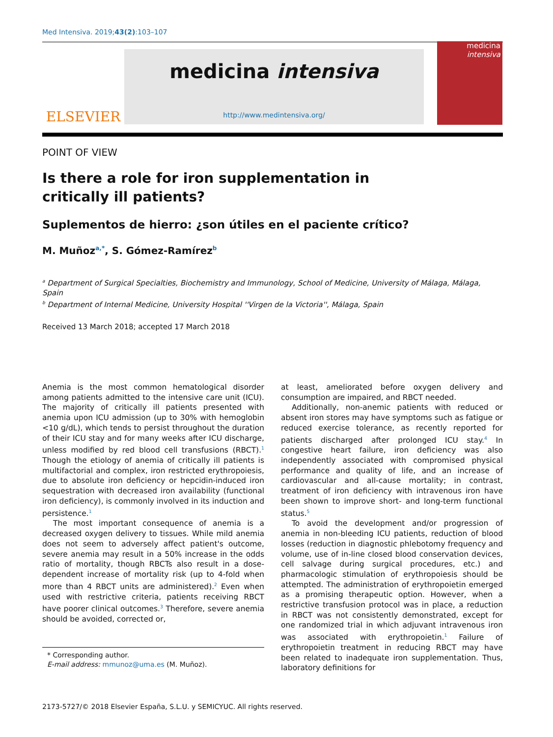Med Intensiva. 2019;43(2):103–107
ELSEVIER
medicina intensiva
http://www.medintensiva.org/
medicina
intensiva
POINT OF VIEW
Is there a role for iron supplementation in critically ill patients?
Suplementos de hierro: ¿son útiles en el paciente crítico?
M. Muñoz<sup>a,*</sup>, S. Gómez-Ramírez<sup>b</sup>
<sup>a</sup> Department of Surgical Specialties, Biochemistry and Immunology, School of Medicine, University of Málaga, Málaga, Spain
<sup>b</sup> Department of Internal Medicine, University Hospital ''Virgen de la Victoria'', Málaga, Spain
Received 13 March 2018; accepted 17 March 2018
Anemia is the most common hematological disorder among patients admitted to the intensive care unit (ICU). The majority of critically ill patients presented with anemia upon ICU admission (up to 30% with hemoglobin <10 g/dL), which tends to persist throughout the duration of their ICU stay and for many weeks after ICU discharge, unless modified by red blood cell transfusions (RBCT).<sup>1</sup> Though the etiology of anemia of critically ill patients is multifactorial and complex, iron restricted erythropoiesis, due to absolute iron deficiency or hepcidin-induced iron sequestration with decreased iron availability (functional iron deficiency), is commonly involved in its induction and persistence.<sup>1</sup>
The most important consequence of anemia is a decreased oxygen delivery to tissues. While mild anemia does not seem to adversely affect patient's outcome, severe anemia may result in a 50% increase in the odds ratio of mortality, though RBCTs also result in a dose-dependent increase of mortality risk (up to 4-fold when more than 4 RBCT units are administered).<sup>2</sup> Even when used with restrictive criteria, patients receiving RBCT have poorer clinical outcomes.<sup>3</sup> Therefore, severe anemia should be avoided, corrected or,
* Corresponding author.
E-mail address: mmunoz@uma.es (M. Muñoz).
at least, ameliorated before oxygen delivery and consumption are impaired, and RBCT needed.
Additionally, non-anemic patients with reduced or absent iron stores may have symptoms such as fatigue or reduced exercise tolerance, as recently reported for patients discharged after prolonged ICU stay.<sup>4</sup> In congestive heart failure, iron deficiency was also independently associated with compromised physical performance and quality of life, and an increase of cardiovascular and all-cause mortality; in contrast, treatment of iron deficiency with intravenous iron have been shown to improve short- and long-term functional status.<sup>5</sup>
To avoid the development and/or progression of anemia in non-bleeding ICU patients, reduction of blood losses (reduction in diagnostic phlebotomy frequency and volume, use of in-line closed blood conservation devices, cell salvage during surgical procedures, etc.) and pharmacologic stimulation of erythropoiesis should be attempted. The administration of erythropoietin emerged as a promising therapeutic option. However, when a restrictive transfusion protocol was in place, a reduction in RBCT was not consistently demonstrated, except for one randomized trial in which adjuvant intravenous iron was associated with erythropoietin.<sup>1</sup> Failure of erythropoietin treatment in reducing RBCT may have been related to inadequate iron supplementation. Thus, laboratory definitions for
2173-5727/© 2018 Elsevier España, S.L.U. y SEMICYUC. All rights reserved.